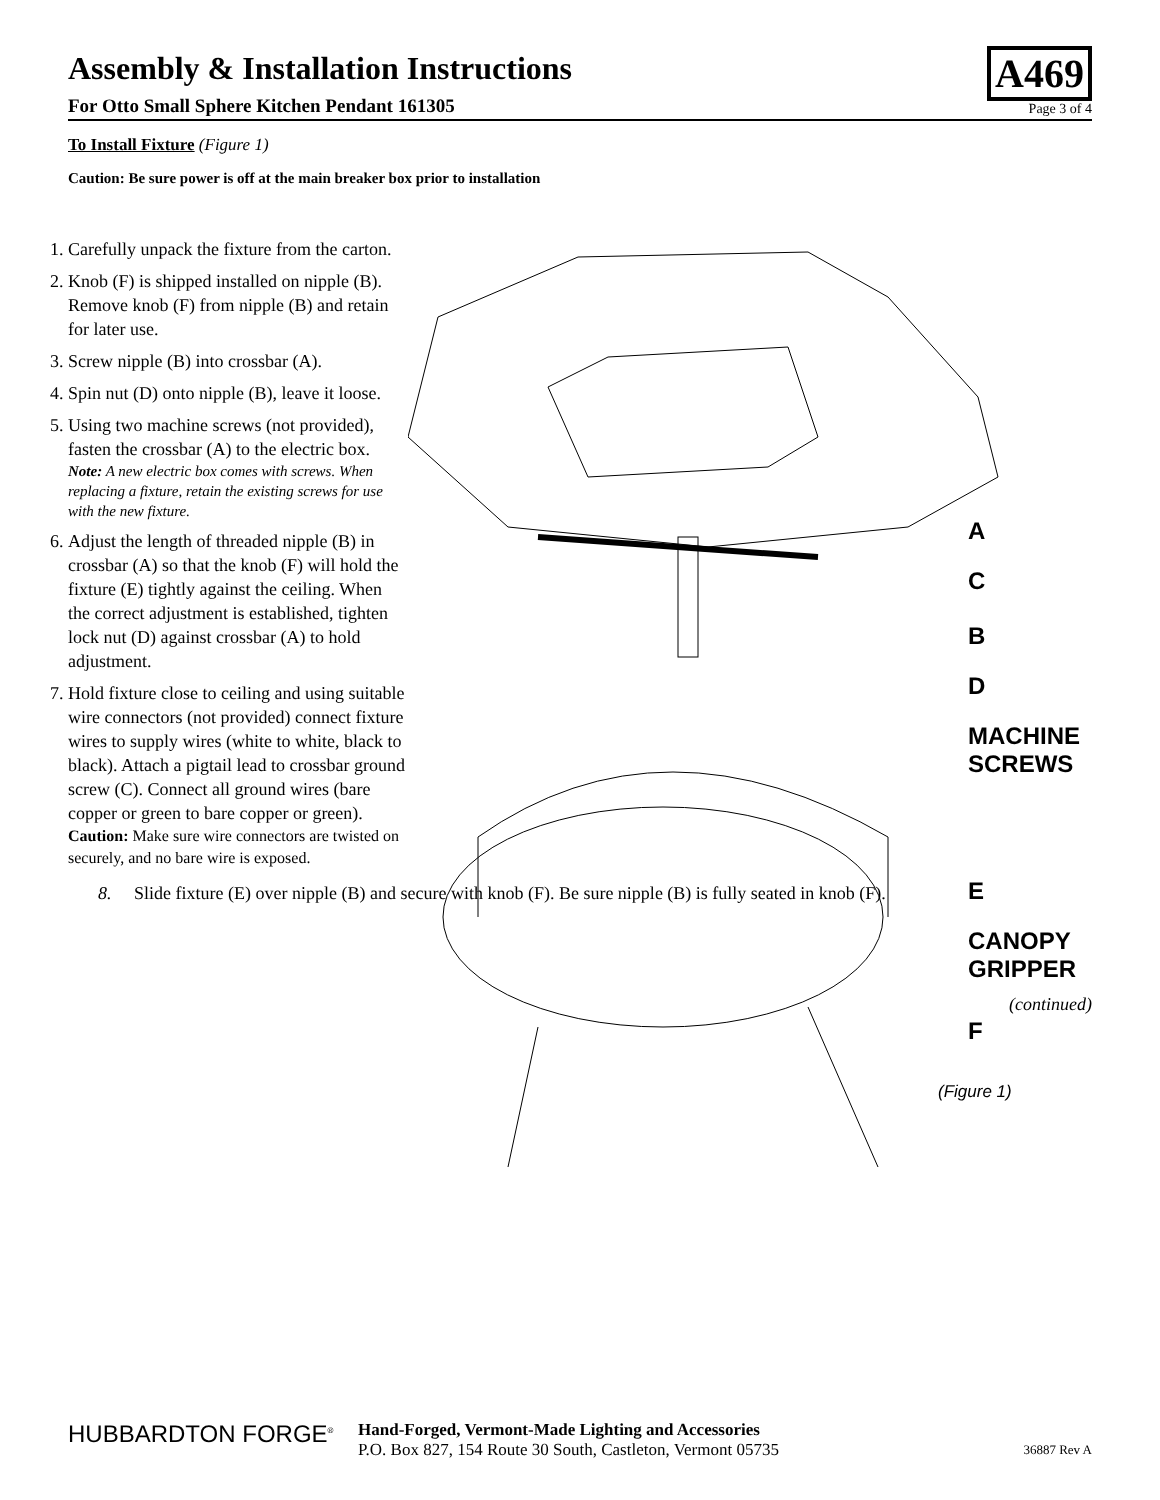Assembly & Installation Instructions
For Otto Small Sphere Kitchen Pendant 161305
A469
Page 3 of 4
To Install Fixture (Figure 1)
Caution: Be sure power is off at the main breaker box prior to installation
1. Carefully unpack the fixture from the carton.
2. Knob (F) is shipped installed on nipple (B). Remove knob (F) from nipple (B) and retain for later use.
3. Screw nipple (B) into crossbar (A).
4. Spin nut (D) onto nipple (B), leave it loose.
5. Using two machine screws (not provided), fasten the crossbar (A) to the electric box.
Note: A new electric box comes with screws. When replacing a fixture, retain the existing screws for use with the new fixture.
6. Adjust the length of threaded nipple (B) in crossbar (A) so that the knob (F) will hold the fixture (E) tightly against the ceiling. When the correct adjustment is established, tighten lock nut (D) against crossbar (A) to hold adjustment.
7. Hold fixture close to ceiling and using suitable wire connectors (not provided) connect fixture wires to supply wires (white to white, black to black). Attach a pigtail lead to crossbar ground screw (C). Connect all ground wires (bare copper or green to bare copper or green).
Caution: Make sure wire connectors are twisted on securely, and no bare wire is exposed.
A
C
B
D
MACHINE
SCREWS
E
CANOPY
GRIPPER
F
(Figure 1)
8. Slide fixture (E) over nipple (B) and secure with knob (F). Be sure nipple (B) is fully seated in knob (F).
(continued)
HUBBARDTON FORGE<sup>®</sup>
Hand-Forged, Vermont-Made Lighting and Accessories
P.O. Box 827, 154 Route 30 South, Castleton, Vermont 05735
36887 Rev A